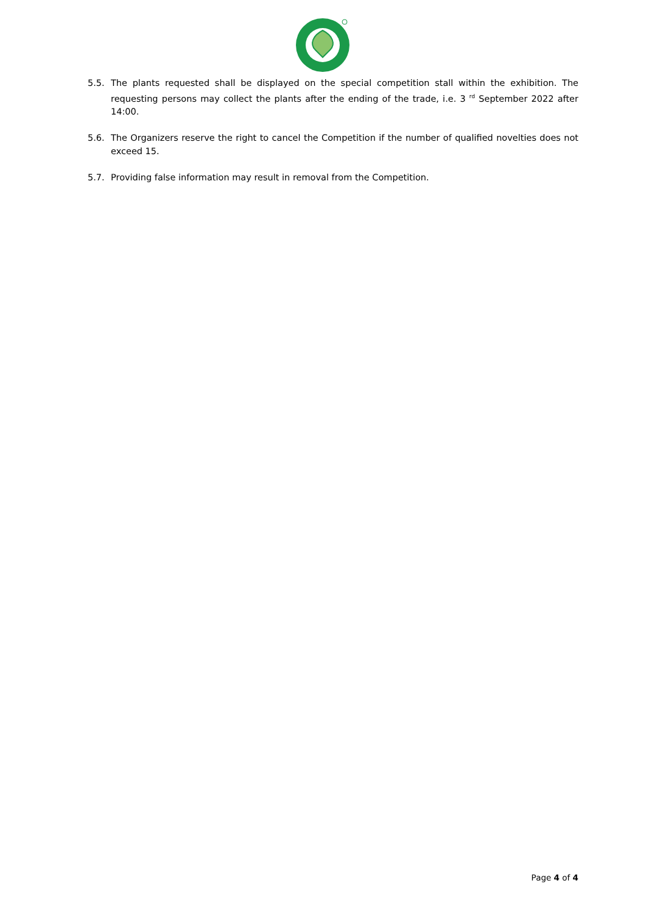5.5. The plants requested shall be displayed on the special competition stall within the exhibition. The requesting persons may collect the plants after the ending of the trade, i.e. 3 <sup>rd</sup> September 2022 after 14:00.
5.6. The Organizers reserve the right to cancel the Competition if the number of qualified novelties does not exceed 15.
5.7. Providing false information may result in removal from the Competition.
Page 4 of 4